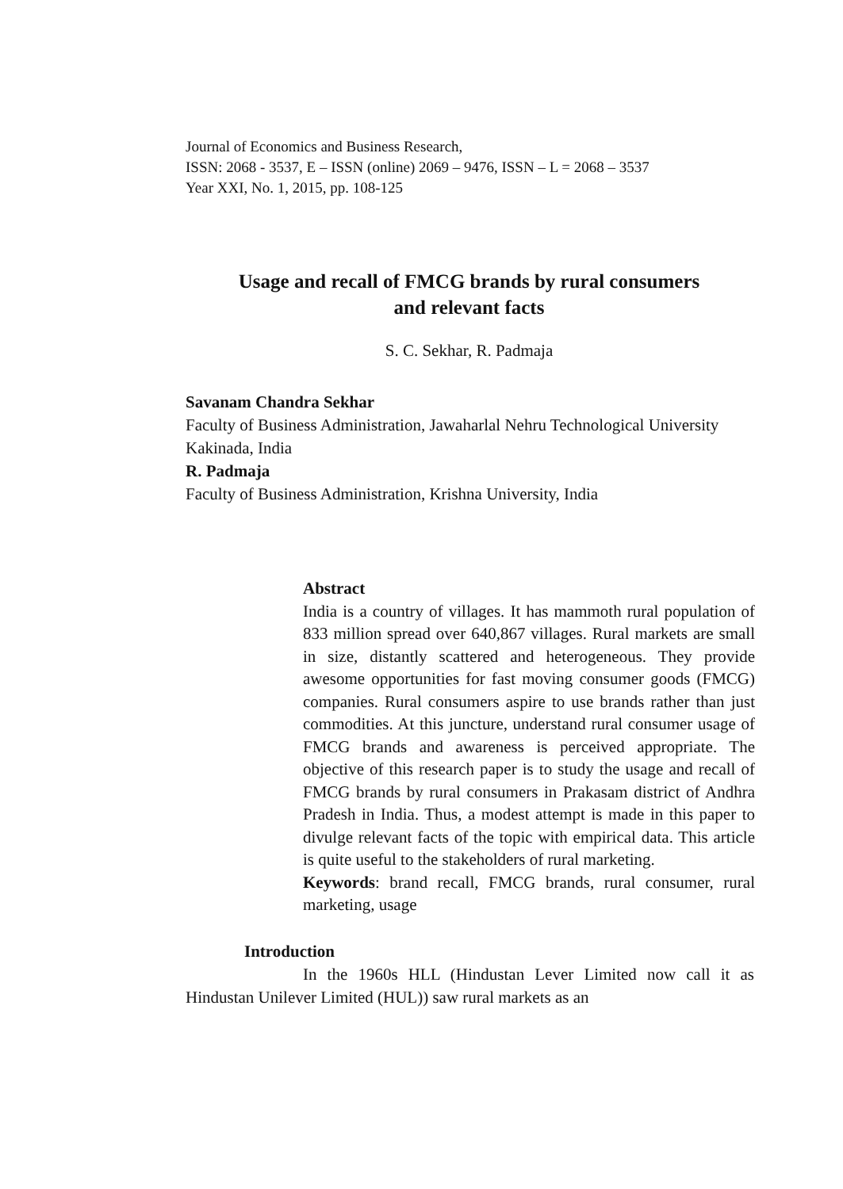Journal of Economics and Business Research,
ISSN: 2068 - 3537, E – ISSN (online) 2069 – 9476, ISSN – L = 2068 – 3537
Year XXI, No. 1, 2015, pp. 108-125
Usage and recall of FMCG brands by rural consumers
and relevant facts
S. C. Sekhar, R. Padmaja
Savanam Chandra Sekhar
Faculty of Business Administration, Jawaharlal Nehru Technological University Kakinada, India
R. Padmaja
Faculty of Business Administration, Krishna University, India
Abstract
India is a country of villages. It has mammoth rural population of 833 million spread over 640,867 villages. Rural markets are small in size, distantly scattered and heterogeneous. They provide awesome opportunities for fast moving consumer goods (FMCG) companies. Rural consumers aspire to use brands rather than just commodities. At this juncture, understand rural consumer usage of FMCG brands and awareness is perceived appropriate. The objective of this research paper is to study the usage and recall of FMCG brands by rural consumers in Prakasam district of Andhra Pradesh in India. Thus, a modest attempt is made in this paper to divulge relevant facts of the topic with empirical data. This article is quite useful to the stakeholders of rural marketing.
Keywords: brand recall, FMCG brands, rural consumer, rural marketing, usage
Introduction
In the 1960s HLL (Hindustan Lever Limited now call it as Hindustan Unilever Limited (HUL)) saw rural markets as an